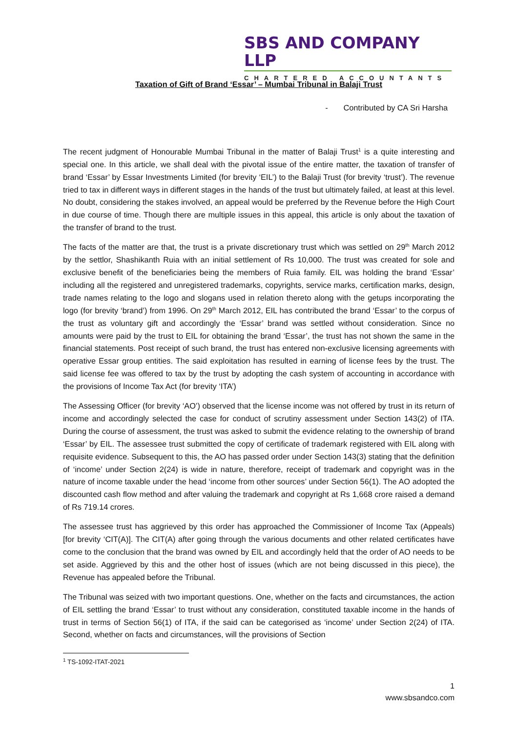SBS AND COMPANY LLP
CHARTERED ACCOUNTANTS
Taxation of Gift of Brand ‘Essar’ – Mumbai Tribunal in Balaji Trust
- Contributed by CA Sri Harsha
The recent judgment of Honourable Mumbai Tribunal in the matter of Balaji Trust<sup>1</sup> is a quite interesting and special one. In this article, we shall deal with the pivotal issue of the entire matter, the taxation of transfer of brand ‘Essar’ by Essar Investments Limited (for brevity ‘EIL’) to the Balaji Trust (for brevity ‘trust’). The revenue tried to tax in different ways in different stages in the hands of the trust but ultimately failed, at least at this level. No doubt, considering the stakes involved, an appeal would be preferred by the Revenue before the High Court in due course of time. Though there are multiple issues in this appeal, this article is only about the taxation of the transfer of brand to the trust.
The facts of the matter are that, the trust is a private discretionary trust which was settled on 29<sup>th</sup> March 2012 by the settlor, Shashikanth Ruia with an initial settlement of Rs 10,000. The trust was created for sole and exclusive benefit of the beneficiaries being the members of Ruia family. EIL was holding the brand ‘Essar’ including all the registered and unregistered trademarks, copyrights, service marks, certification marks, design, trade names relating to the logo and slogans used in relation thereto along with the getups incorporating the logo (for brevity ‘brand’) from 1996. On 29<sup>th</sup> March 2012, EIL has contributed the brand ‘Essar’ to the corpus of the trust as voluntary gift and accordingly the ‘Essar’ brand was settled without consideration. Since no amounts were paid by the trust to EIL for obtaining the brand ‘Essar’, the trust has not shown the same in the financial statements. Post receipt of such brand, the trust has entered non-exclusive licensing agreements with operative Essar group entities. The said exploitation has resulted in earning of license fees by the trust. The said license fee was offered to tax by the trust by adopting the cash system of accounting in accordance with the provisions of Income Tax Act (for brevity ‘ITA’)
The Assessing Officer (for brevity ‘AO’) observed that the license income was not offered by trust in its return of income and accordingly selected the case for conduct of scrutiny assessment under Section 143(2) of ITA. During the course of assessment, the trust was asked to submit the evidence relating to the ownership of brand ‘Essar’ by EIL. The assessee trust submitted the copy of certificate of trademark registered with EIL along with requisite evidence. Subsequent to this, the AO has passed order under Section 143(3) stating that the definition of ‘income’ under Section 2(24) is wide in nature, therefore, receipt of trademark and copyright was in the nature of income taxable under the head ‘income from other sources’ under Section 56(1). The AO adopted the discounted cash flow method and after valuing the trademark and copyright at Rs 1,668 crore raised a demand of Rs 719.14 crores.
The assessee trust has aggrieved by this order has approached the Commissioner of Income Tax (Appeals) [for brevity ‘CIT(A)]. The CIT(A) after going through the various documents and other related certificates have come to the conclusion that the brand was owned by EIL and accordingly held that the order of AO needs to be set aside. Aggrieved by this and the other host of issues (which are not being discussed in this piece), the Revenue has appealed before the Tribunal.
The Tribunal was seized with two important questions. One, whether on the facts and circumstances, the action of EIL settling the brand ‘Essar’ to trust without any consideration, constituted taxable income in the hands of trust in terms of Section 56(1) of ITA, if the said can be categorised as ‘income’ under Section 2(24) of ITA. Second, whether on facts and circumstances, will the provisions of Section
<sup>1</sup> TS-1092-ITAT-2021
1
www.sbsandco.com